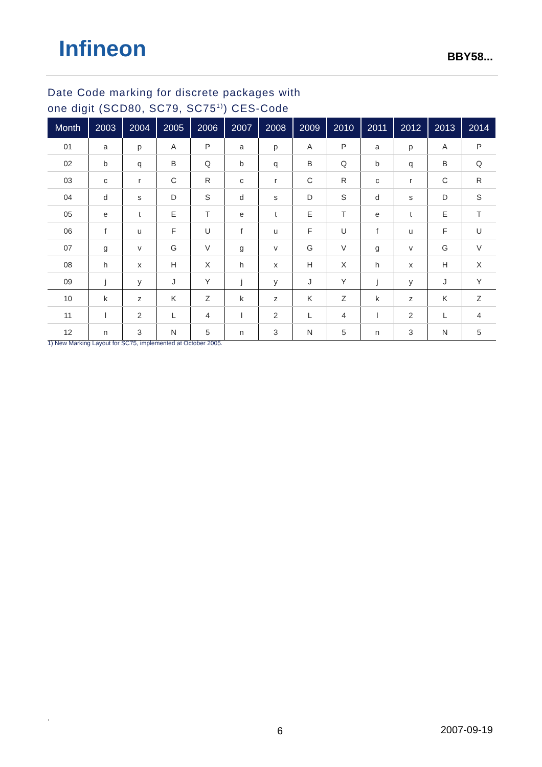Infineon BBY58...
Date Code marking for discrete packages with
one digit (SCD80, SC79, SC75<sup>1)</sup>) CES-Code
| Month | 2003 | 2004 | 2005 | 2006 | 2007 | 2008 | 2009 | 2010 | 2011 | 2012 | 2013 | 2014 |
| --- | --- | --- | --- | --- | --- | --- | --- | --- | --- | --- | --- | --- |
| 01 | a | p | A | P | a | p | A | P | a | p | A | P |
| 02 | b | q | B | Q | b | q | B | Q | b | q | B | Q |
| 03 | c | r | C | R | c | r | C | R | c | r | C | R |
| 04 | d | s | D | S | d | s | D | S | d | s | D | S |
| 05 | e | t | E | T | e | t | E | T | e | t | E | T |
| 06 | f | u | F | U | f | u | F | U | f | u | F | U |
| 07 | g | v | G | V | g | v | G | V | g | v | G | V |
| 08 | h | x | H | X | h | x | H | X | h | x | H | X |
| 09 | j | y | J | Y | j | y | J | Y | j | y | J | Y |
| 10 | k | z | K | Z | k | z | K | Z | k | z | K | Z |
| 11 | l | 2 | L | 4 | l | 2 | L | 4 | l | 2 | L | 4 |
| 12 | n | 3 | N | 5 | n | 3 | N | 5 | n | 3 | N | 5 |
1) New Marking Layout for SC75, implemented at October 2005.
.
6 2007-09-19